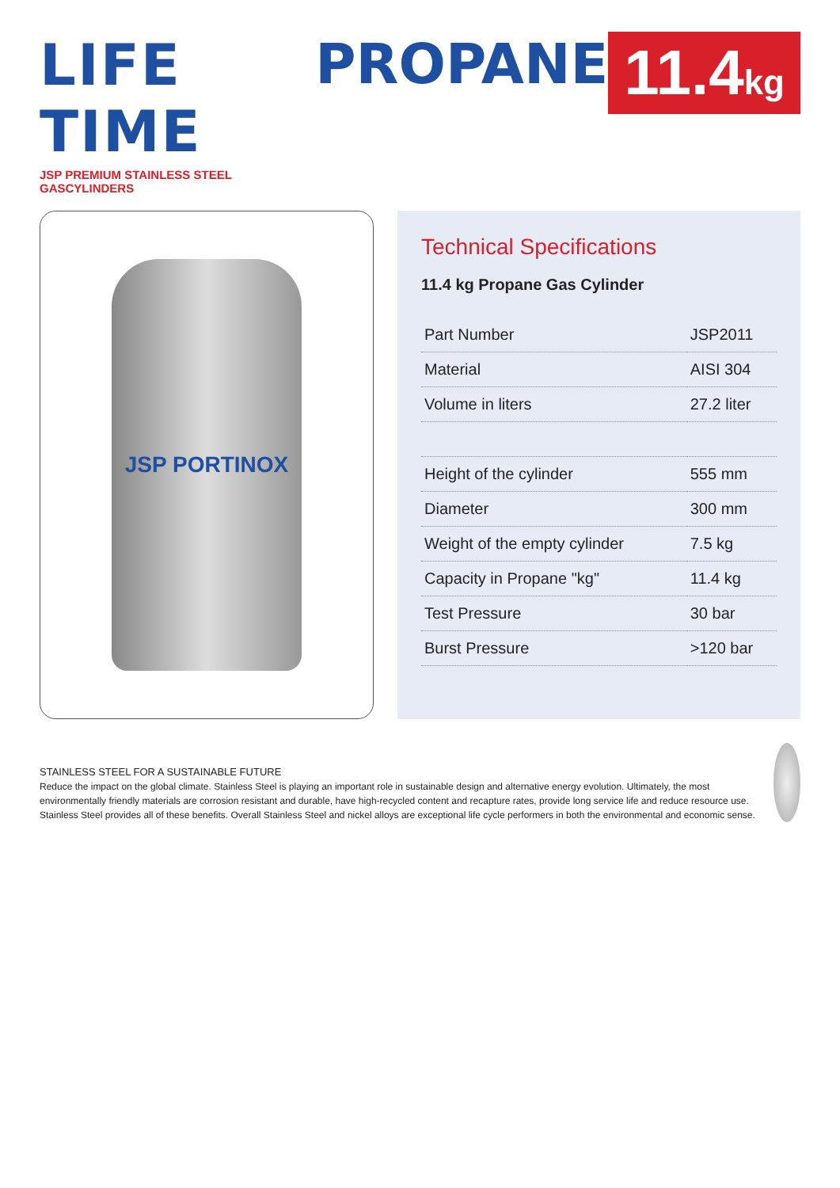LIFE TIME
JSP PREMIUM STAINLESS STEEL GASCYLINDERS
PROPANE
11.4kg
JSP PORTINOX
Technical Specifications
11.4 kg Propane Gas Cylinder
| Part Number | JSP2011 |
| Material | AISI 304 |
| Volume in liters | 27.2 liter |
| Height of the cylinder | 555 mm |
| Diameter | 300 mm |
| Weight of the empty cylinder | 7.5 kg |
| Capacity in Propane "kg" | 11.4 kg |
| Test Pressure | 30 bar |
| Burst Pressure | >120 bar |
STAINLESS STEEL FOR A SUSTAINABLE FUTURE
Reduce the impact on the global climate. Stainless Steel is playing an important role in sustainable design and alternative energy evolution. Ultimately, the most environmentally friendly materials are corrosion resistant and durable, have high-recycled content and recapture rates, provide long service life and reduce resource use. Stainless Steel provides all of these benefits. Overall Stainless Steel and nickel alloys are exceptional life cycle performers in both the environmental and economic sense.